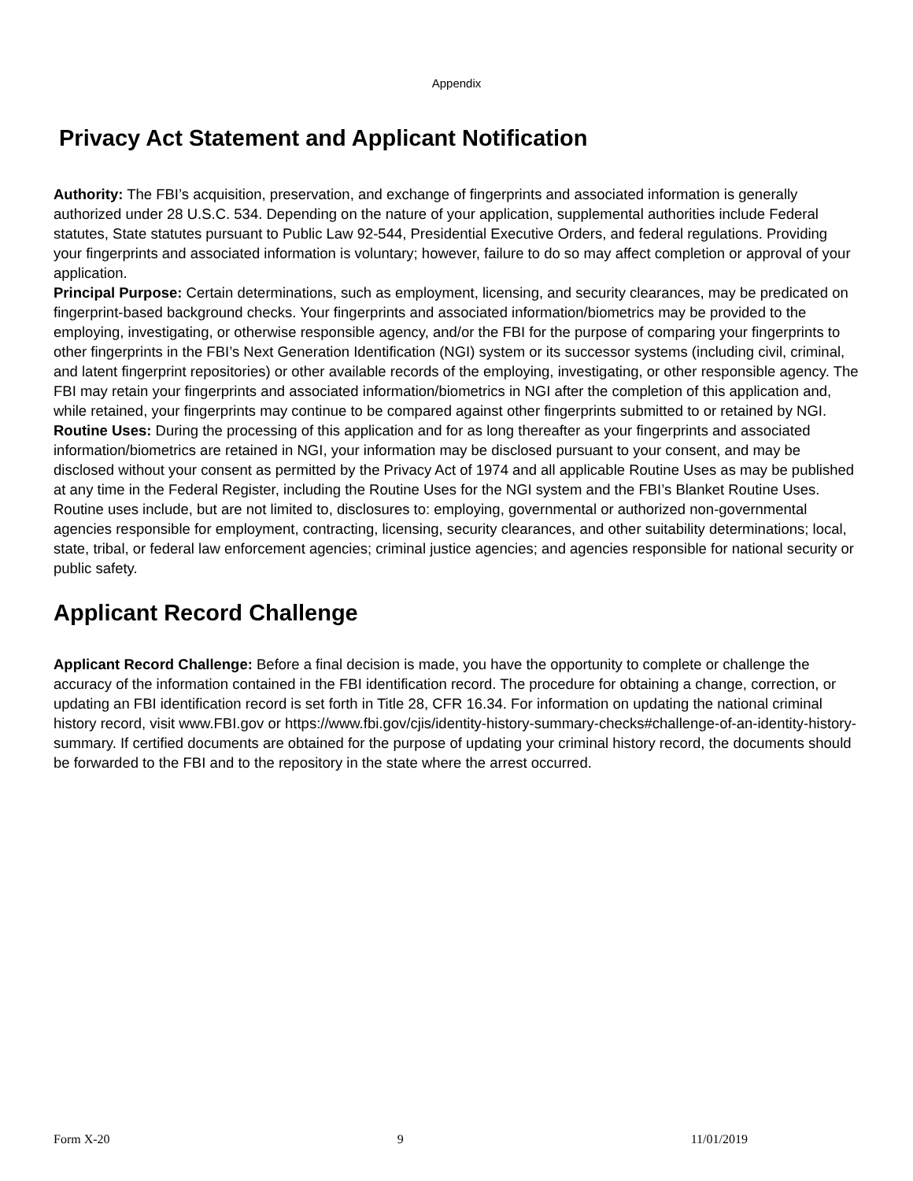Appendix
Privacy Act Statement and Applicant Notification
Authority: The FBI’s acquisition, preservation, and exchange of fingerprints and associated information is generally authorized under 28 U.S.C. 534. Depending on the nature of your application, supplemental authorities include Federal statutes, State statutes pursuant to Public Law 92-544, Presidential Executive Orders, and federal regulations. Providing your fingerprints and associated information is voluntary; however, failure to do so may affect completion or approval of your application.
Principal Purpose: Certain determinations, such as employment, licensing, and security clearances, may be predicated on fingerprint-based background checks. Your fingerprints and associated information/biometrics may be provided to the employing, investigating, or otherwise responsible agency, and/or the FBI for the purpose of comparing your fingerprints to other fingerprints in the FBI’s Next Generation Identification (NGI) system or its successor systems (including civil, criminal, and latent fingerprint repositories) or other available records of the employing, investigating, or other responsible agency. The FBI may retain your fingerprints and associated information/biometrics in NGI after the completion of this application and, while retained, your fingerprints may continue to be compared against other fingerprints submitted to or retained by NGI.
Routine Uses: During the processing of this application and for as long thereafter as your fingerprints and associated information/biometrics are retained in NGI, your information may be disclosed pursuant to your consent, and may be disclosed without your consent as permitted by the Privacy Act of 1974 and all applicable Routine Uses as may be published at any time in the Federal Register, including the Routine Uses for the NGI system and the FBI’s Blanket Routine Uses. Routine uses include, but are not limited to, disclosures to: employing, governmental or authorized non-governmental agencies responsible for employment, contracting, licensing, security clearances, and other suitability determinations; local, state, tribal, or federal law enforcement agencies; criminal justice agencies; and agencies responsible for national security or public safety.
Applicant Record Challenge
Applicant Record Challenge: Before a final decision is made, you have the opportunity to complete or challenge the accuracy of the information contained in the FBI identification record. The procedure for obtaining a change, correction, or updating an FBI identification record is set forth in Title 28, CFR 16.34. For information on updating the national criminal history record, visit www.FBI.gov or https://www.fbi.gov/cjis/identity-history-summary-checks#challenge-of-an-identity-history-summary. If certified documents are obtained for the purpose of updating your criminal history record, the documents should be forwarded to the FBI and to the repository in the state where the arrest occurred.
Form X-20 9 11/01/2019